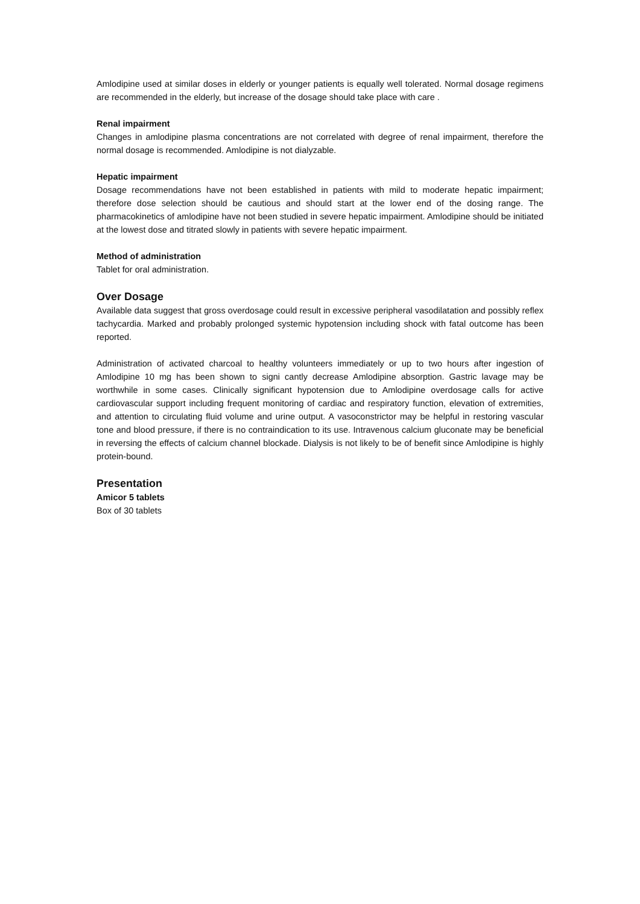Amlodipine used at similar doses in elderly or younger patients is equally well tolerated. Normal dosage regimens are recommended in the elderly, but increase of the dosage should take place with care .
Renal impairment
Changes in amlodipine plasma concentrations are not correlated with degree of renal impairment, therefore the normal dosage is recommended. Amlodipine is not dialyzable.
Hepatic impairment
Dosage recommendations have not been established in patients with mild to moderate hepatic impairment; therefore dose selection should be cautious and should start at the lower end of the dosing range. The pharmacokinetics of amlodipine have not been studied in severe hepatic impairment. Amlodipine should be initiated at the lowest dose and titrated slowly in patients with severe hepatic impairment.
Method of administration
Tablet for oral administration.
Over Dosage
Available data suggest that gross overdosage could result in excessive peripheral vasodilatation and possibly reflex tachycardia. Marked and probably prolonged systemic hypotension including shock with fatal outcome has been reported.
Administration of activated charcoal to healthy volunteers immediately or up to two hours after ingestion of Amlodipine 10 mg has been shown to signi cantly decrease Amlodipine absorption. Gastric lavage may be worthwhile in some cases. Clinically significant hypotension due to Amlodipine overdosage calls for active cardiovascular support including frequent monitoring of cardiac and respiratory function, elevation of extremities, and attention to circulating fluid volume and urine output. A vasoconstrictor may be helpful in restoring vascular tone and blood pressure, if there is no contraindication to its use. Intravenous calcium gluconate may be beneficial in reversing the effects of calcium channel blockade. Dialysis is not likely to be of benefit since Amlodipine is highly protein-bound.
Presentation
Amicor 5 tablets
Box of 30 tablets